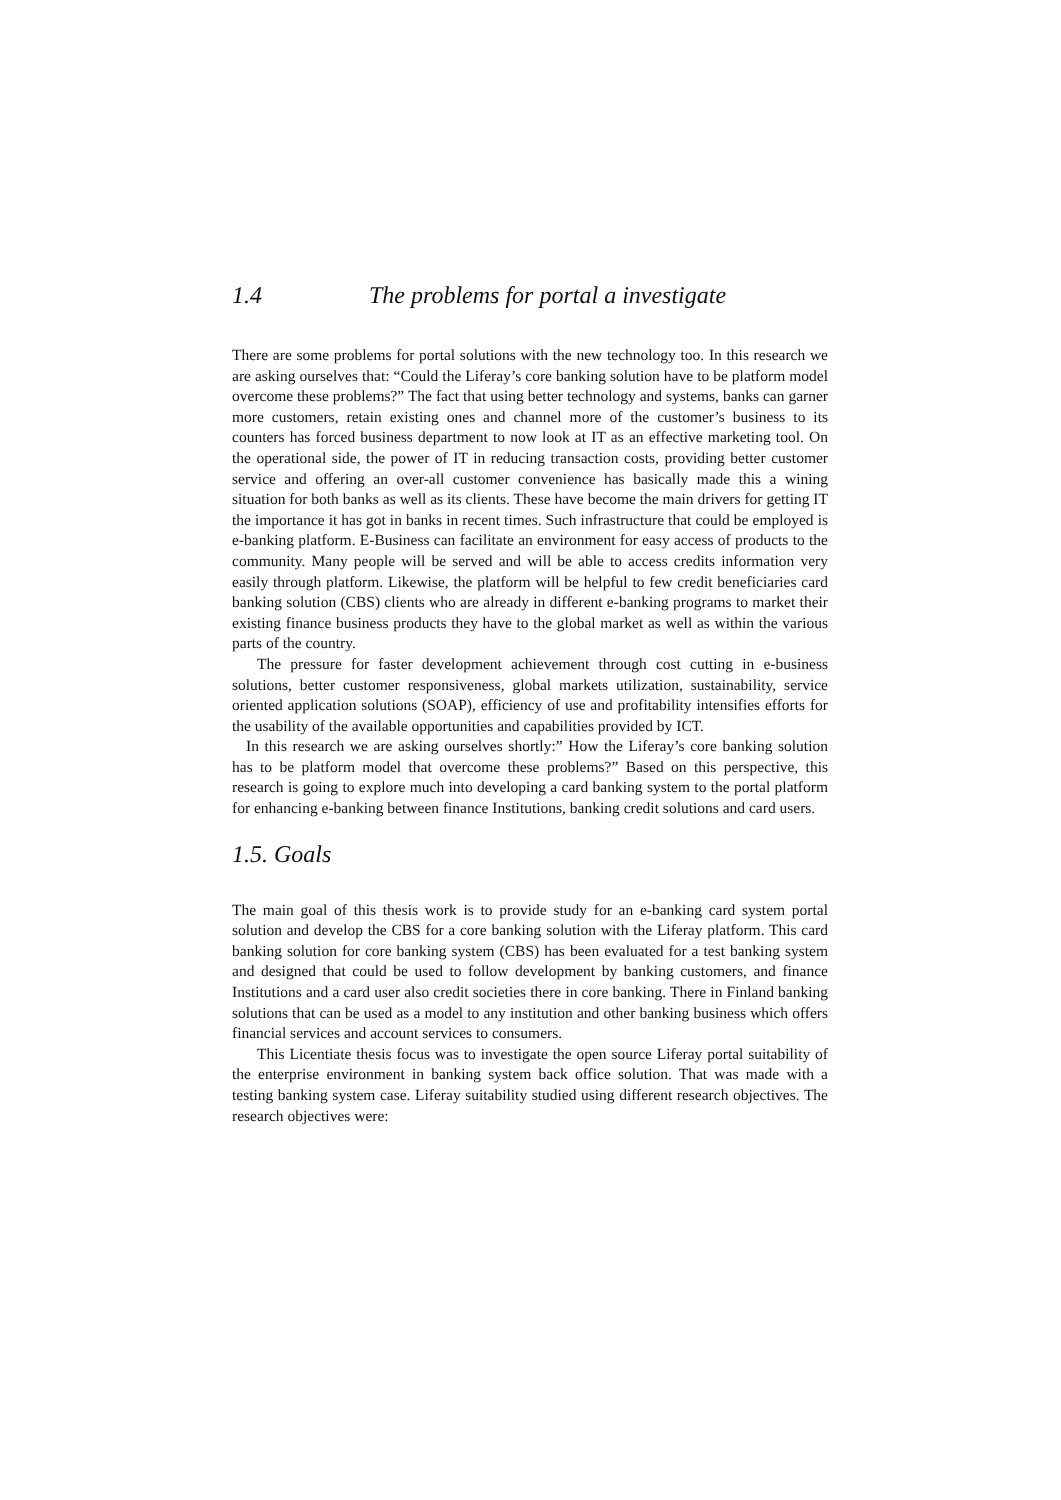1.4 The problems for portal a investigate
There are some problems for portal solutions with the new technology too. In this research we are asking ourselves that: “Could the Liferay’s core banking solution have to be platform model overcome these problems?” The fact that using better technology and systems, banks can garner more customers, retain existing ones and channel more of the customer’s business to its counters has forced business department to now look at IT as an effective marketing tool. On the operational side, the power of IT in reducing transaction costs, providing better customer service and offering an over-all customer convenience has basically made this a wining situation for both banks as well as its clients. These have become the main drivers for getting IT the importance it has got in banks in recent times. Such infrastructure that could be employed is e-banking platform. E-Business can facilitate an environment for easy access of products to the community. Many people will be served and will be able to access credits information very easily through platform. Likewise, the platform will be helpful to few credit beneficiaries card banking solution (CBS) clients who are already in different e-banking programs to market their existing finance business products they have to the global market as well as within the various parts of the country.
The pressure for faster development achievement through cost cutting in e-business solutions, better customer responsiveness, global markets utilization, sustainability, service oriented application solutions (SOAP), efficiency of use and profitability intensifies efforts for the usability of the available opportunities and capabilities provided by ICT.
In this research we are asking ourselves shortly:” How the Liferay’s core banking solution has to be platform model that overcome these problems?” Based on this perspective, this research is going to explore much into developing a card banking system to the portal platform for enhancing e-banking between finance Institutions, banking credit solutions and card users.
1.5. Goals
The main goal of this thesis work is to provide study for an e-banking card system portal solution and develop the CBS for a core banking solution with the Liferay platform. This card banking solution for core banking system (CBS) has been evaluated for a test banking system and designed that could be used to follow development by banking customers, and finance Institutions and a card user also credit societies there in core banking. There in Finland banking solutions that can be used as a model to any institution and other banking business which offers financial services and account services to consumers.
This Licentiate thesis focus was to investigate the open source Liferay portal suitability of the enterprise environment in banking system back office solution. That was made with a testing banking system case. Liferay suitability studied using different research objectives. The research objectives were: